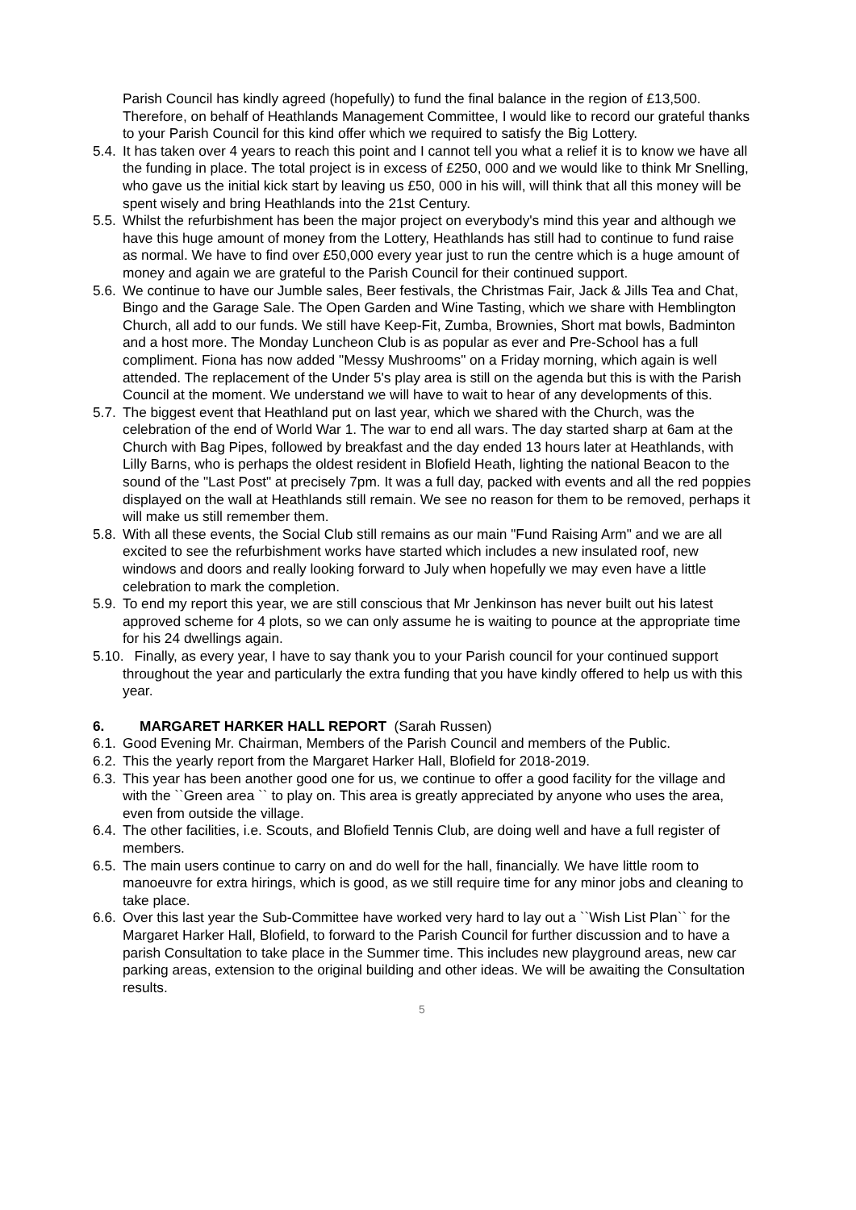Parish Council has kindly agreed (hopefully) to fund the final balance in the region of £13,500. Therefore, on behalf of Heathlands Management Committee, I would like to record our grateful thanks to your Parish Council for this kind offer which we required to satisfy the Big Lottery.
5.4.
It has taken over 4 years to reach this point and I cannot tell you what a relief it is to know we have all the funding in place. The total project is in excess of £250, 000 and we would like to think Mr Snelling, who gave us the initial kick start by leaving us £50, 000 in his will, will think that all this money will be spent wisely and bring Heathlands into the 21st Century.
5.5.
Whilst the refurbishment has been the major project on everybody's mind this year and although we have this huge amount of money from the Lottery, Heathlands has still had to continue to fund raise as normal. We have to find over £50,000 every year just to run the centre which is a huge amount of money and again we are grateful to the Parish Council for their continued support.
5.6.
We continue to have our Jumble sales, Beer festivals, the Christmas Fair, Jack & Jills Tea and Chat, Bingo and the Garage Sale. The Open Garden and Wine Tasting, which we share with Hemblington Church, all add to our funds. We still have Keep-Fit, Zumba, Brownies, Short mat bowls, Badminton and a host more. The Monday Luncheon Club is as popular as ever and Pre-School has a full compliment. Fiona has now added "Messy Mushrooms" on a Friday morning, which again is well attended. The replacement of the Under 5's play area is still on the agenda but this is with the Parish Council at the moment. We understand we will have to wait to hear of any developments of this.
5.7.
The biggest event that Heathland put on last year, which we shared with the Church, was the celebration of the end of World War 1. The war to end all wars. The day started sharp at 6am at the Church with Bag Pipes, followed by breakfast and the day ended 13 hours later at Heathlands, with Lilly Barns, who is perhaps the oldest resident in Blofield Heath, lighting the national Beacon to the sound of the "Last Post" at precisely 7pm. It was a full day, packed with events and all the red poppies displayed on the wall at Heathlands still remain. We see no reason for them to be removed, perhaps it will make us still remember them.
5.8.
With all these events, the Social Club still remains as our main "Fund Raising Arm" and we are all excited to see the refurbishment works have started which includes a new insulated roof, new windows and doors and really looking forward to July when hopefully we may even have a little celebration to mark the completion.
5.9.
To end my report this year, we are still conscious that Mr Jenkinson has never built out his latest approved scheme for 4 plots, so we can only assume he is waiting to pounce at the appropriate time for his 24 dwellings again.
5.10. Finally, as every year, I have to say thank you to your Parish council for your continued support throughout the year and particularly the extra funding that you have kindly offered to help us with this year.
6. MARGARET HARKER HALL REPORT (Sarah Russen)
6.1.
Good Evening Mr. Chairman, Members of the Parish Council and members of the Public.
6.2.
This the yearly report from the Margaret Harker Hall, Blofield for 2018-2019.
6.3.
This year has been another good one for us, we continue to offer a good facility for the village and with the ``Green area `` to play on. This area is greatly appreciated by anyone who uses the area, even from outside the village.
6.4.
The other facilities, i.e. Scouts, and Blofield Tennis Club, are doing well and have a full register of members.
6.5.
The main users continue to carry on and do well for the hall, financially. We have little room to manoeuvre for extra hirings, which is good, as we still require time for any minor jobs and cleaning to take place.
6.6.
Over this last year the Sub-Committee have worked very hard to lay out a ``Wish List Plan`` for the Margaret Harker Hall, Blofield, to forward to the Parish Council for further discussion and to have a parish Consultation to take place in the Summer time. This includes new playground areas, new car parking areas, extension to the original building and other ideas. We will be awaiting the Consultation results.
5